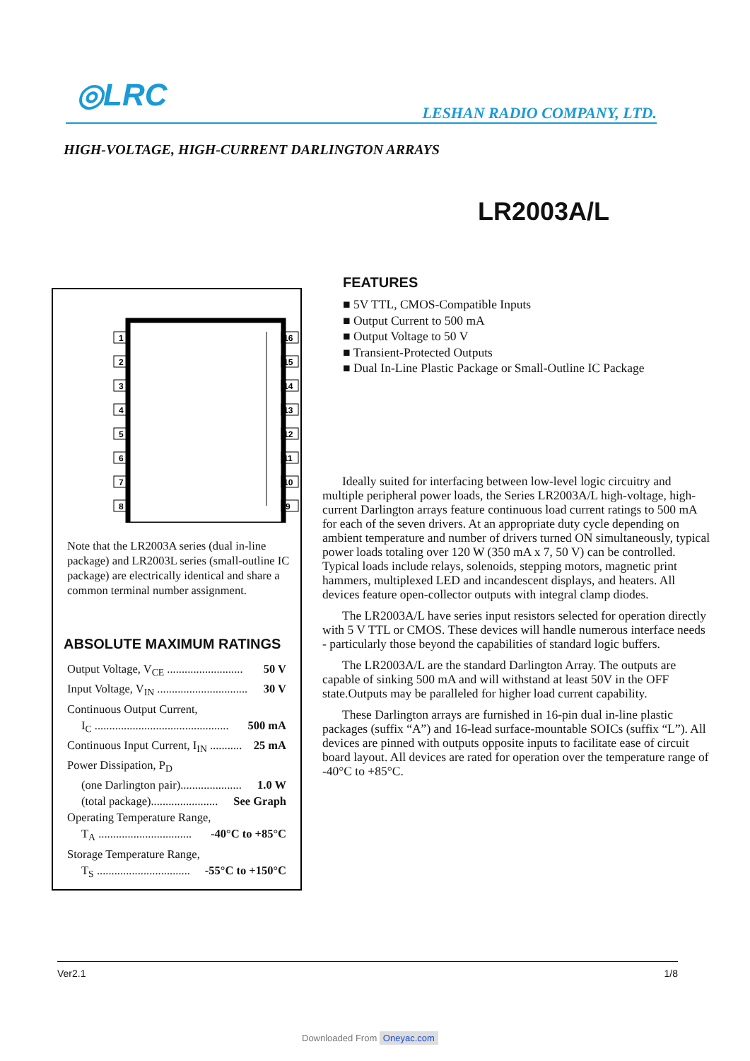◎LRC LESHAN RADIO COMPANY, LTD.
HIGH-VOLTAGE, HIGH-CURRENT DARLINGTON ARRAYS
LR2003A/L
1
2
3
4
5
6
7
8
16
15
14
13
12
11
10
9
Note that the LR2003A series (dual in-line package) and LR2003L series (small-outline IC package) are electrically identical and share a common terminal number assignment.
ABSOLUTE MAXIMUM RATINGS
Output Voltage, V<sub>CE</sub> .......................... 50 V
Input Voltage, V<sub>IN</sub> ............................... 30 V
Continuous Output Current,
I<sub>C</sub> .............................................. 500 mA
Continuous Input Current, I<sub>IN</sub> ........... 25 mA
Power Dissipation, P<sub>D</sub>
(one Darlington pair)..................... 1.0 W
(total package)....................... See Graph
Operating Temperature Range,
T<sub>A</sub> ................................ -40°C to +85°C
Storage Temperature Range,
T<sub>S</sub> ................................ -55°C to +150°C
FEATURES
■ 5V TTL, CMOS-Compatible Inputs
■ Output Current to 500 mA
■ Output Voltage to 50 V
■ Transient-Protected Outputs
■ Dual In-Line Plastic Package or Small-Outline IC Package
Ideally suited for interfacing between low-level logic circuitry and multiple peripheral power loads, the Series LR2003A/L high-voltage, high-current Darlington arrays feature continuous load current ratings to 500 mA for each of the seven drivers. At an appropriate duty cycle depending on ambient temperature and number of drivers turned ON simultaneously, typical power loads totaling over 120 W (350 mA x 7, 50 V) can be controlled. Typical loads include relays, solenoids, stepping motors, magnetic print hammers, multiplexed LED and incandescent displays, and heaters. All devices feature open-collector outputs with integral clamp diodes.
The LR2003A/L have series input resistors selected for operation directly with 5 V TTL or CMOS. These devices will handle numerous interface needs - particularly those beyond the capabilities of standard logic buffers.
The LR2003A/L are the standard Darlington Array. The outputs are capable of sinking 500 mA and will withstand at least 50V in the OFF state.Outputs may be paralleled for higher load current capability.
These Darlington arrays are furnished in 16-pin dual in-line plastic packages (suffix “A”) and 16-lead surface-mountable SOICs (suffix “L”). All devices are pinned with outputs opposite inputs to facilitate ease of circuit board layout. All devices are rated for operation over the temperature range of -40°C to +85°C.
Ver2.1 1/8
Downloaded From Oneyac.com